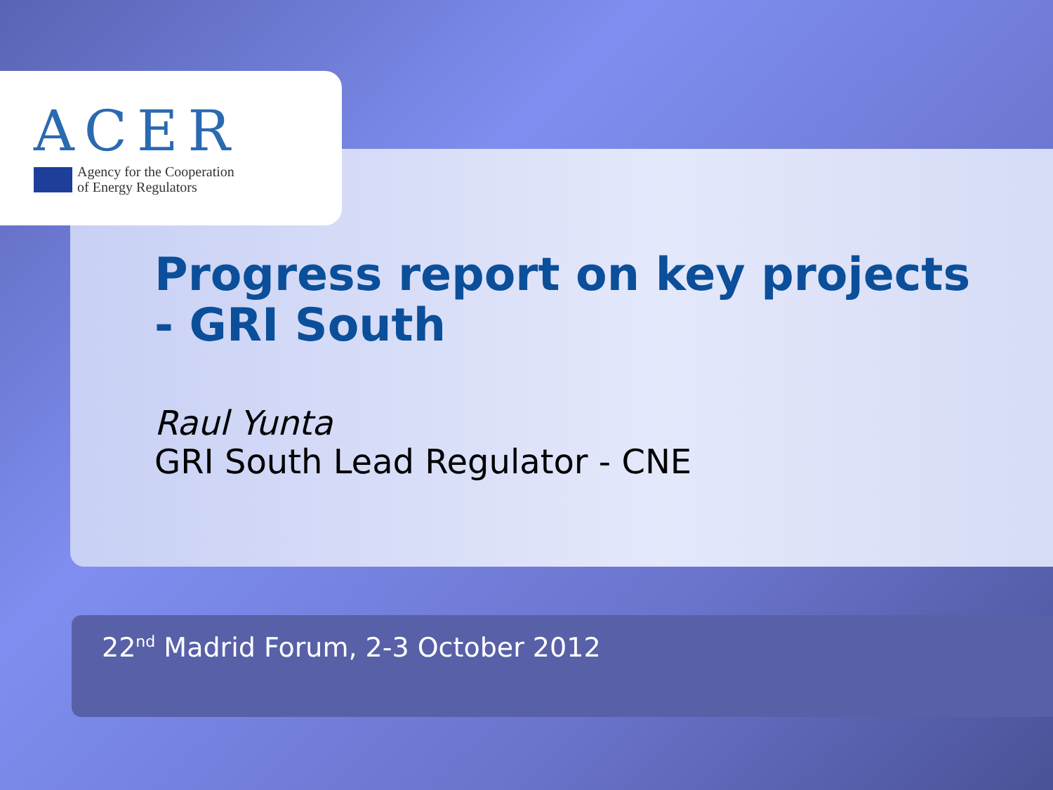ACER
Agency for the Cooperation
of Energy Regulators
Progress report on key projects
- GRI South
Raul Yunta
GRI South Lead Regulator - CNE
22<sup>nd</sup> Madrid Forum, 2-3 October 2012